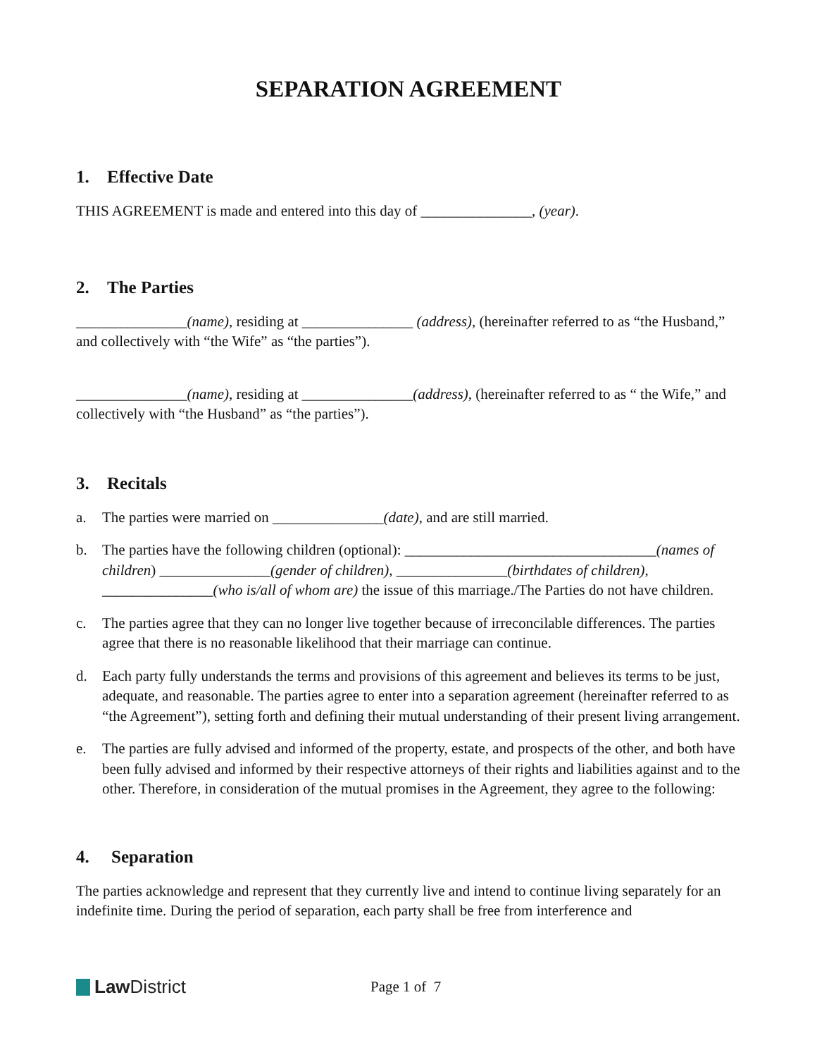SEPARATION AGREEMENT
1. Effective Date
THIS AGREEMENT is made and entered into this day of _______________, (year).
2. The Parties
_______________(name), residing at _______________ (address), (hereinafter referred to as “the Husband,” and collectively with “the Wife” as “the parties”).
_______________(name), residing at _______________(address), (hereinafter referred to as “ the Wife,” and collectively with “the Husband” as “the parties”).
3. Recitals
a. The parties were married on _______________(date), and are still married.
b. The parties have the following children (optional): __________________________________(names of children) _______________(gender of children), _______________(birthdates of children), _______________(who is/all of whom are) the issue of this marriage./The Parties do not have children.
c. The parties agree that they can no longer live together because of irreconcilable differences. The parties agree that there is no reasonable likelihood that their marriage can continue.
d. Each party fully understands the terms and provisions of this agreement and believes its terms to be just, adequate, and reasonable. The parties agree to enter into a separation agreement (hereinafter referred to as “the Agreement”), setting forth and defining their mutual understanding of their present living arrangement.
e. The parties are fully advised and informed of the property, estate, and prospects of the other, and both have been fully advised and informed by their respective attorneys of their rights and liabilities against and to the other. Therefore, in consideration of the mutual promises in the Agreement, they agree to the following:
4. Separation
The parties acknowledge and represent that they currently live and intend to continue living separately for an indefinite time. During the period of separation, each party shall be free from interference and
Law District
Page 1 of 7